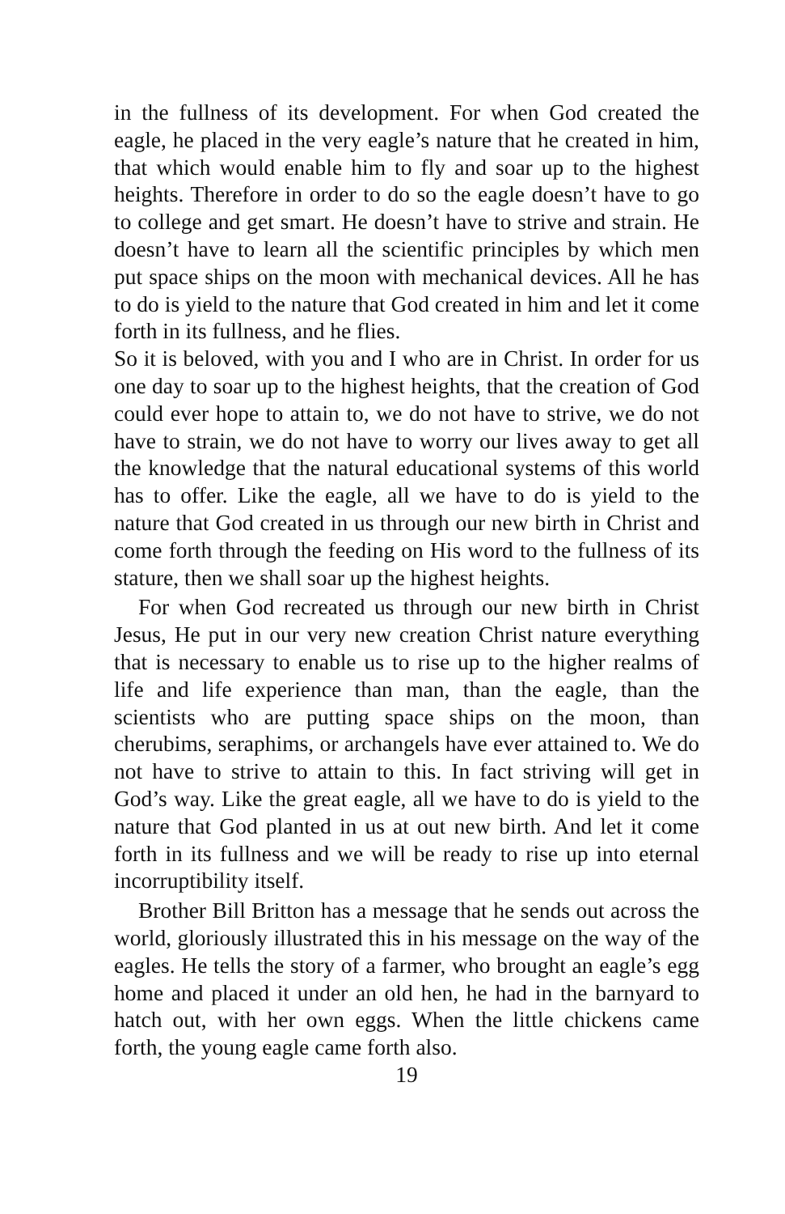in the fullness of its development. For when God created the eagle, he placed in the very eagle’s nature that he created in him, that which would enable him to fly and soar up to the highest heights. Therefore in order to do so the eagle doesn’t have to go to college and get smart. He doesn’t have to strive and strain. He doesn’t have to learn all the scientific principles by which men put space ships on the moon with mechanical devices. All he has to do is yield to the nature that God created in him and let it come forth in its fullness, and he flies.
So it is beloved, with you and I who are in Christ. In order for us one day to soar up to the highest heights, that the creation of God could ever hope to attain to, we do not have to strive, we do not have to strain, we do not have to worry our lives away to get all the knowledge that the natural educational systems of this world has to offer. Like the eagle, all we have to do is yield to the nature that God created in us through our new birth in Christ and come forth through the feeding on His word to the fullness of its stature, then we shall soar up the highest heights.
For when God recreated us through our new birth in Christ Jesus, He put in our very new creation Christ nature everything that is necessary to enable us to rise up to the higher realms of life and life experience than man, than the eagle, than the scientists who are putting space ships on the moon, than cherubims, seraphims, or archangels have ever attained to. We do not have to strive to attain to this. In fact striving will get in God’s way. Like the great eagle, all we have to do is yield to the nature that God planted in us at out new birth. And let it come forth in its fullness and we will be ready to rise up into eternal incorruptibility itself.
Brother Bill Britton has a message that he sends out across the world, gloriously illustrated this in his message on the way of the eagles. He tells the story of a farmer, who brought an eagle’s egg home and placed it under an old hen, he had in the barnyard to hatch out, with her own eggs. When the little chickens came forth, the young eagle came forth also.
19